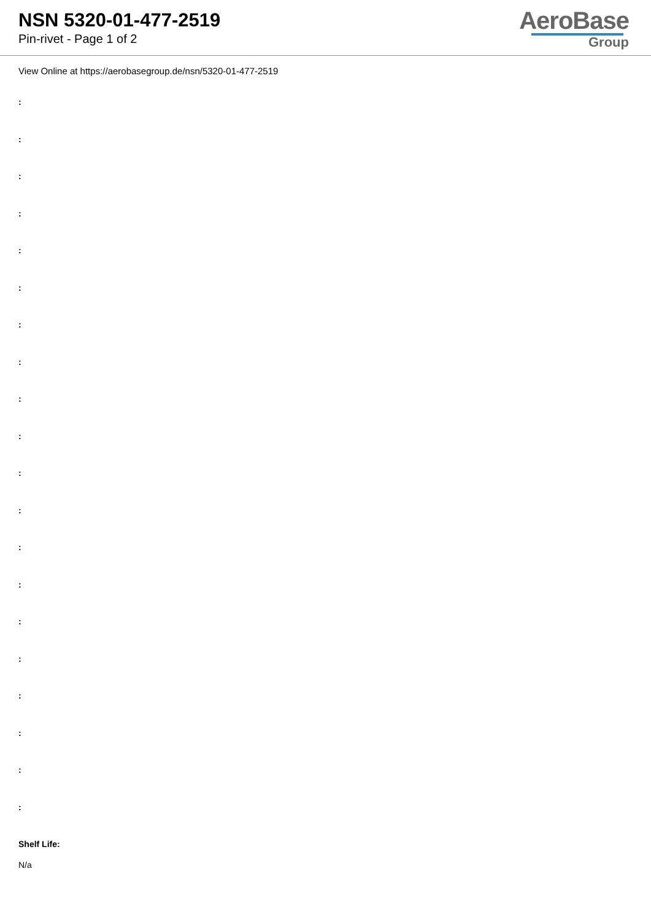NSN 5320-01-477-2519
Pin-rivet - Page 1 of 2
AeroBase
Group
View Online at https://aerobasegroup.de/nsn/5320-01-477-2519
:
:
:
:
:
:
:
:
:
:
:
:
:
:
:
:
:
:
:
:
Shelf Life:
N/a